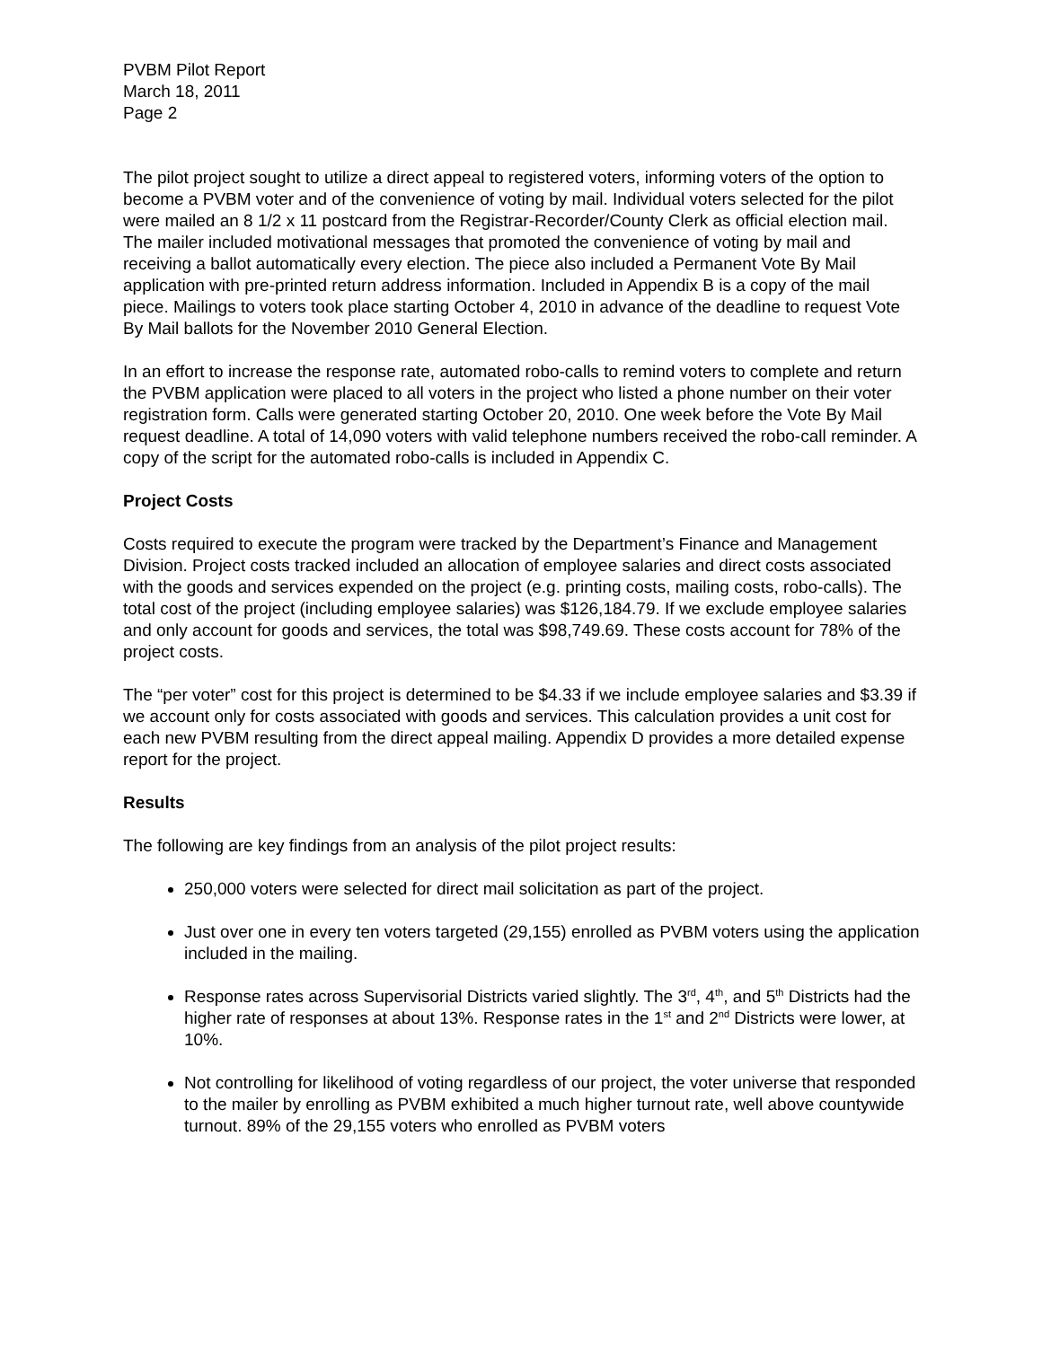PVBM Pilot Report
March 18, 2011
Page 2
The pilot project sought to utilize a direct appeal to registered voters, informing voters of the option to become a PVBM voter and of the convenience of voting by mail. Individual voters selected for the pilot were mailed an 8 1/2 x 11 postcard from the Registrar-Recorder/County Clerk as official election mail. The mailer included motivational messages that promoted the convenience of voting by mail and receiving a ballot automatically every election. The piece also included a Permanent Vote By Mail application with pre-printed return address information. Included in Appendix B is a copy of the mail piece. Mailings to voters took place starting October 4, 2010 in advance of the deadline to request Vote By Mail ballots for the November 2010 General Election.
In an effort to increase the response rate, automated robo-calls to remind voters to complete and return the PVBM application were placed to all voters in the project who listed a phone number on their voter registration form. Calls were generated starting October 20, 2010. One week before the Vote By Mail request deadline. A total of 14,090 voters with valid telephone numbers received the robo-call reminder. A copy of the script for the automated robo-calls is included in Appendix C.
Project Costs
Costs required to execute the program were tracked by the Department’s Finance and Management Division. Project costs tracked included an allocation of employee salaries and direct costs associated with the goods and services expended on the project (e.g. printing costs, mailing costs, robo-calls). The total cost of the project (including employee salaries) was $126,184.79. If we exclude employee salaries and only account for goods and services, the total was $98,749.69. These costs account for 78% of the project costs.
The “per voter” cost for this project is determined to be $4.33 if we include employee salaries and $3.39 if we account only for costs associated with goods and services. This calculation provides a unit cost for each new PVBM resulting from the direct appeal mailing. Appendix D provides a more detailed expense report for the project.
Results
The following are key findings from an analysis of the pilot project results:
250,000 voters were selected for direct mail solicitation as part of the project.
Just over one in every ten voters targeted (29,155) enrolled as PVBM voters using the application included in the mailing.
Response rates across Supervisorial Districts varied slightly. The 3<sup>rd</sup>, 4<sup>th</sup>, and 5<sup>th</sup> Districts had the higher rate of responses at about 13%. Response rates in the 1<sup>st</sup> and 2<sup>nd</sup> Districts were lower, at 10%.
Not controlling for likelihood of voting regardless of our project, the voter universe that responded to the mailer by enrolling as PVBM exhibited a much higher turnout rate, well above countywide turnout. 89% of the 29,155 voters who enrolled as PVBM voters